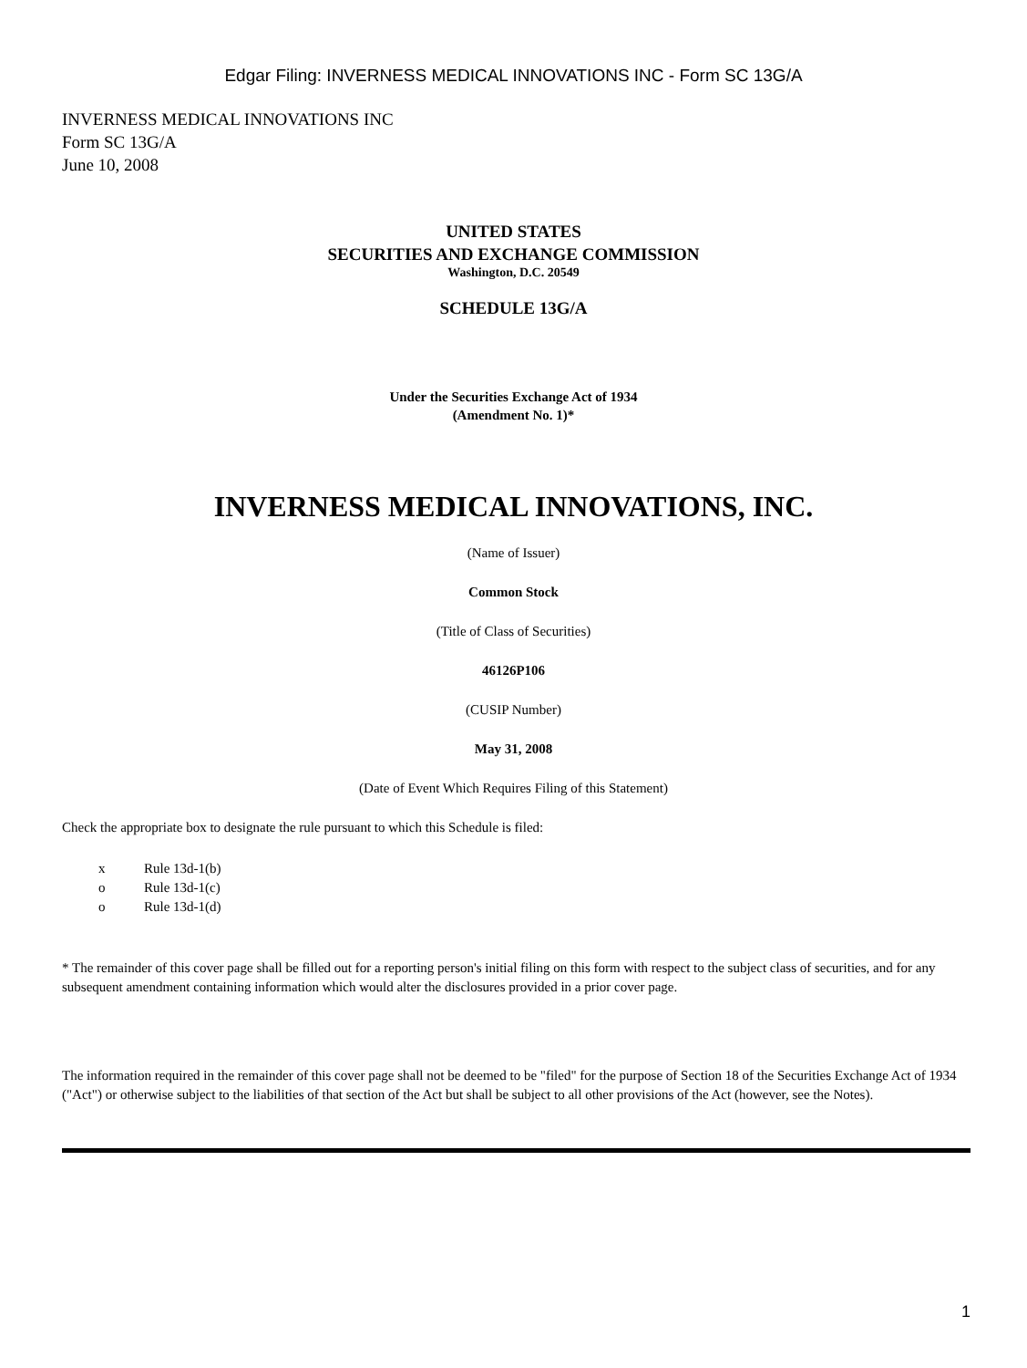Edgar Filing: INVERNESS MEDICAL INNOVATIONS INC - Form SC 13G/A
INVERNESS MEDICAL INNOVATIONS INC
Form SC 13G/A
June 10, 2008
UNITED STATES
SECURITIES AND EXCHANGE COMMISSION
Washington, D.C. 20549
SCHEDULE 13G/A
Under the Securities Exchange Act of 1934
(Amendment No. 1)*
INVERNESS MEDICAL INNOVATIONS, INC.
(Name of Issuer)
Common Stock
(Title of Class of Securities)
46126P106
(CUSIP Number)
May 31, 2008
(Date of Event Which Requires Filing of this Statement)
Check the appropriate box to designate the rule pursuant to which this Schedule is filed:
x Rule 13d-1(b)
o Rule 13d-1(c)
o Rule 13d-1(d)
* The remainder of this cover page shall be filled out for a reporting person's initial filing on this form with respect to the subject class of securities, and for any subsequent amendment containing information which would alter the disclosures provided in a prior cover page.
The information required in the remainder of this cover page shall not be deemed to be "filed" for the purpose of Section 18 of the Securities Exchange Act of 1934 ("Act") or otherwise subject to the liabilities of that section of the Act but shall be subject to all other provisions of the Act (however, see the Notes).
1